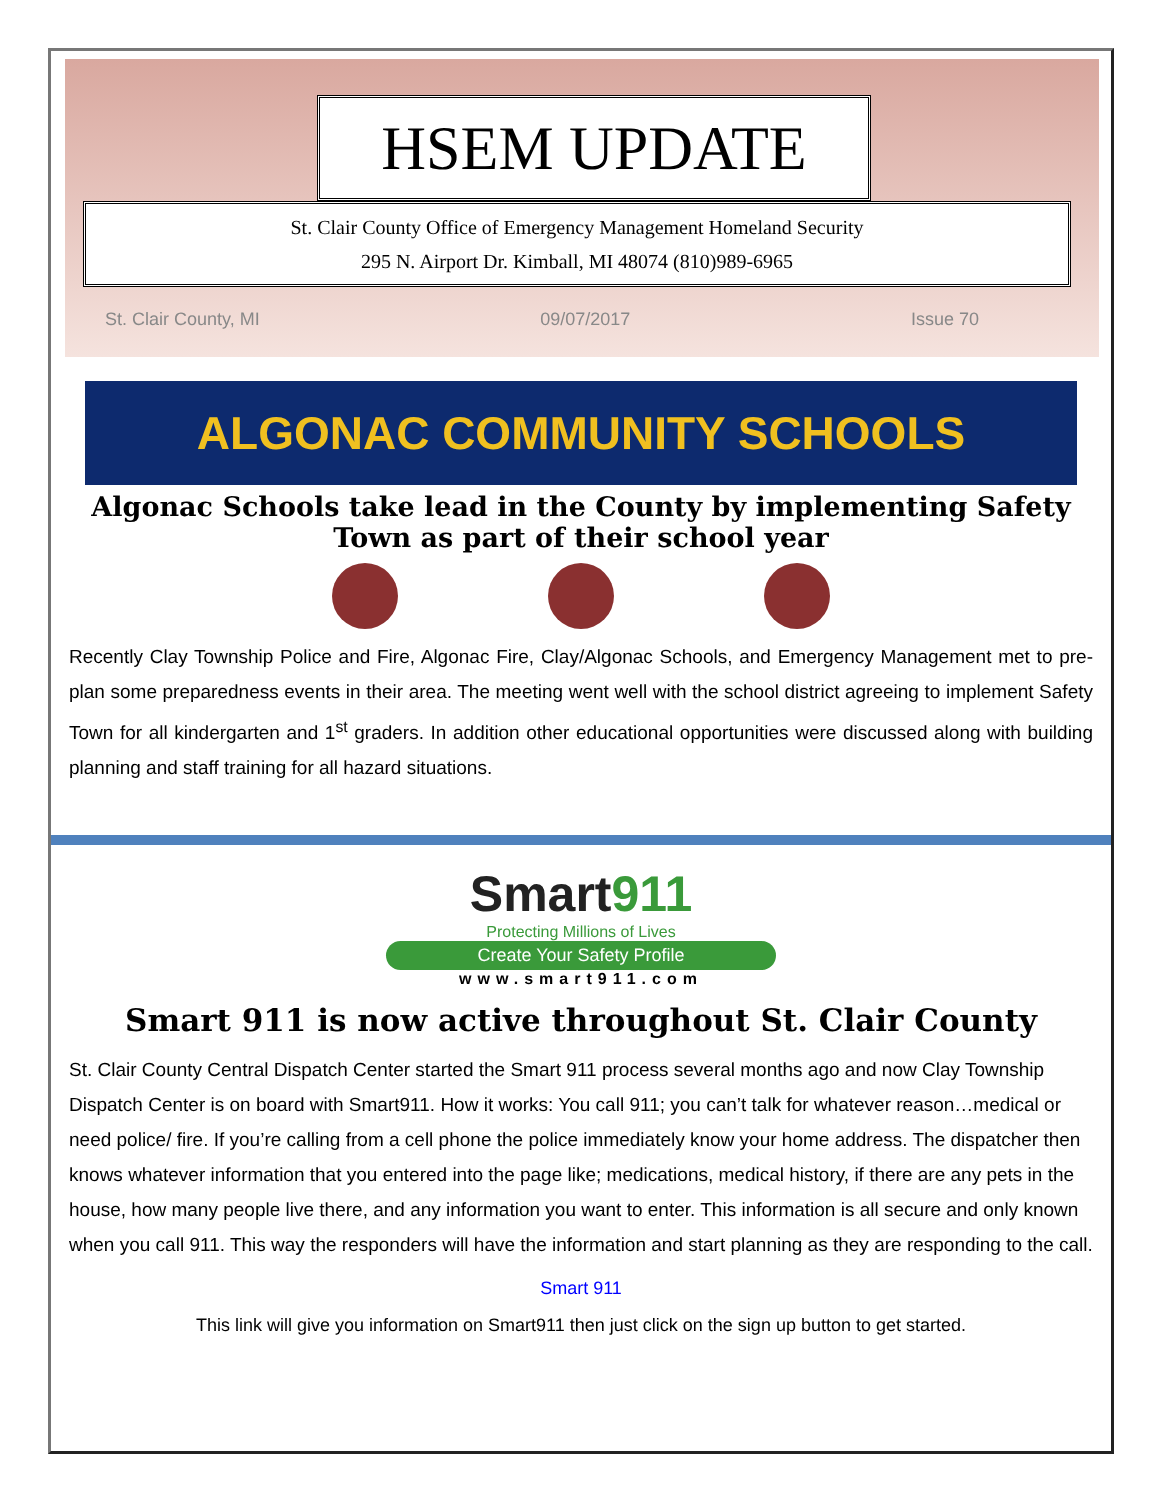HSEM UPDATE
St. Clair County Office of Emergency Management Homeland Security
295 N. Airport Dr. Kimball, MI 48074 (810)989-6965
St. Clair County, MI 09/07/2017 Issue 70
ALGONAC COMMUNITY SCHOOLS
Algonac Schools take lead in the County by implementing Safety Town as part of their school year
Recently Clay Township Police and Fire, Algonac Fire, Clay/Algonac Schools, and Emergency Management met to pre-plan some preparedness events in their area. The meeting went well with the school district agreeing to implement Safety Town for all kindergarten and 1<sup>st</sup> graders. In addition other educational opportunities were discussed along with building planning and staff training for all hazard situations.
Smart911
Protecting Millions of Lives
Create Your Safety Profile
www.smart911.com
Smart 911 is now active throughout St. Clair County
St. Clair County Central Dispatch Center started the Smart 911 process several months ago and now Clay Township Dispatch Center is on board with Smart911. How it works: You call 911; you can’t talk for whatever reason…medical or need police/ fire. If you’re calling from a cell phone the police immediately know your home address. The dispatcher then knows whatever information that you entered into the page like; medications, medical history, if there are any pets in the house, how many people live there, and any information you want to enter. This information is all secure and only known when you call 911. This way the responders will have the information and start planning as they are responding to the call.
Smart 911
This link will give you information on Smart911 then just click on the sign up button to get started.